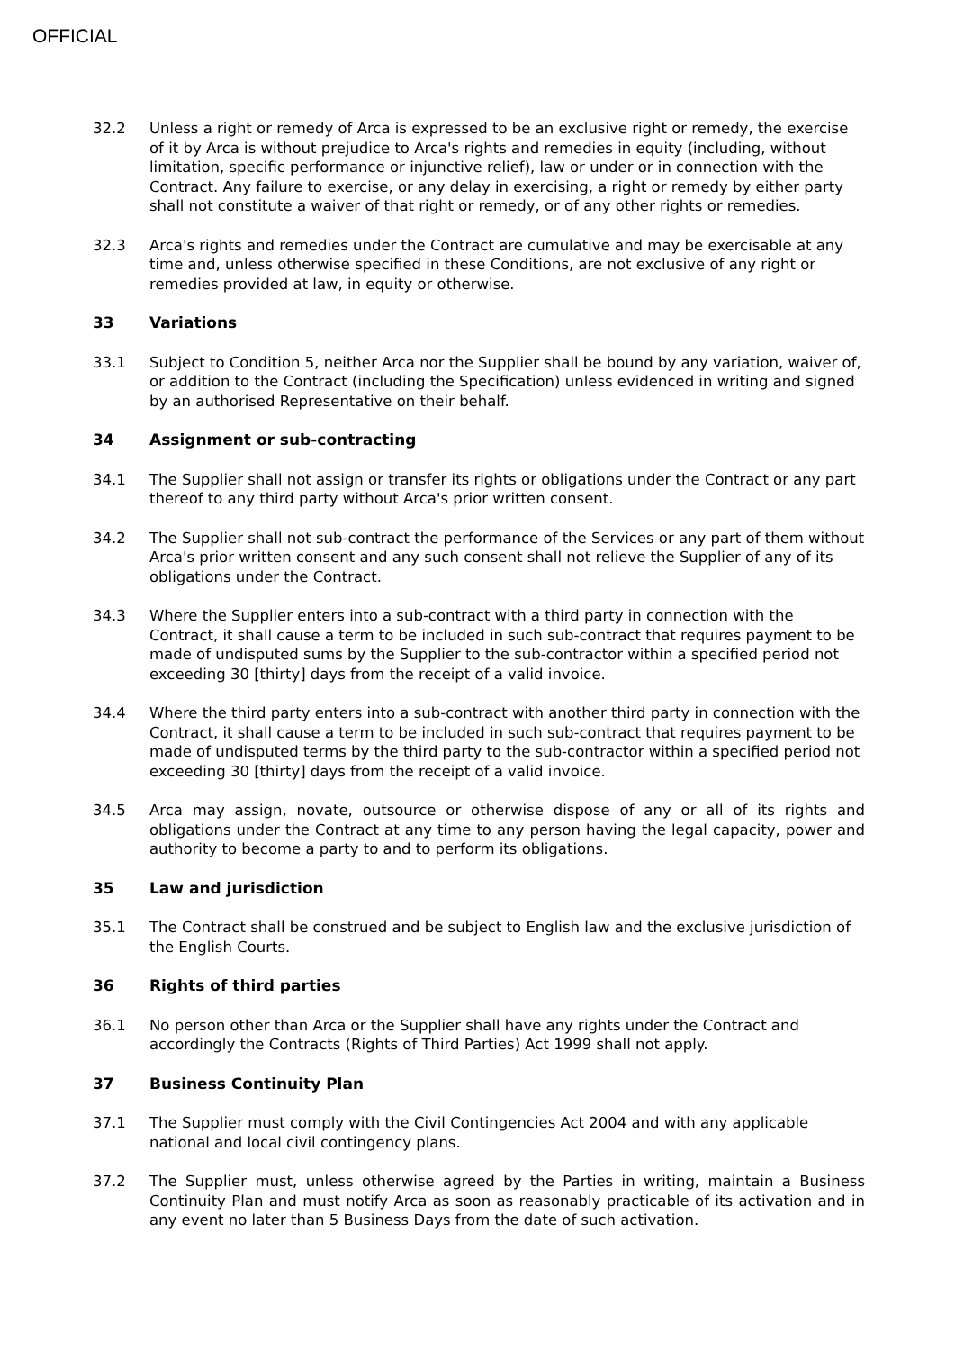OFFICIAL
32.2 Unless a right or remedy of Arca is expressed to be an exclusive right or remedy, the exercise of it by Arca is without prejudice to Arca's rights and remedies in equity (including, without limitation, specific performance or injunctive relief), law or under or in connection with the Contract. Any failure to exercise, or any delay in exercising, a right or remedy by either party shall not constitute a waiver of that right or remedy, or of any other rights or remedies.
32.3 Arca's rights and remedies under the Contract are cumulative and may be exercisable at any time and, unless otherwise specified in these Conditions, are not exclusive of any right or remedies provided at law, in equity or otherwise.
33 Variations
33.1 Subject to Condition 5, neither Arca nor the Supplier shall be bound by any variation, waiver of, or addition to the Contract (including the Specification) unless evidenced in writing and signed by an authorised Representative on their behalf.
34 Assignment or sub-contracting
34.1 The Supplier shall not assign or transfer its rights or obligations under the Contract or any part thereof to any third party without Arca's prior written consent.
34.2 The Supplier shall not sub-contract the performance of the Services or any part of them without Arca's prior written consent and any such consent shall not relieve the Supplier of any of its obligations under the Contract.
34.3 Where the Supplier enters into a sub-contract with a third party in connection with the Contract, it shall cause a term to be included in such sub-contract that requires payment to be made of undisputed sums by the Supplier to the sub-contractor within a specified period not exceeding 30 [thirty] days from the receipt of a valid invoice.
34.4 Where the third party enters into a sub-contract with another third party in connection with the Contract, it shall cause a term to be included in such sub-contract that requires payment to be made of undisputed terms by the third party to the sub-contractor within a specified period not exceeding 30 [thirty] days from the receipt of a valid invoice.
34.5 Arca may assign, novate, outsource or otherwise dispose of any or all of its rights and obligations under the Contract at any time to any person having the legal capacity, power and authority to become a party to and to perform its obligations.
35 Law and jurisdiction
35.1 The Contract shall be construed and be subject to English law and the exclusive jurisdiction of the English Courts.
36 Rights of third parties
36.1 No person other than Arca or the Supplier shall have any rights under the Contract and accordingly the Contracts (Rights of Third Parties) Act 1999 shall not apply.
37 Business Continuity Plan
37.1 The Supplier must comply with the Civil Contingencies Act 2004 and with any applicable national and local civil contingency plans.
37.2 The Supplier must, unless otherwise agreed by the Parties in writing, maintain a Business Continuity Plan and must notify Arca as soon as reasonably practicable of its activation and in any event no later than 5 Business Days from the date of such activation.